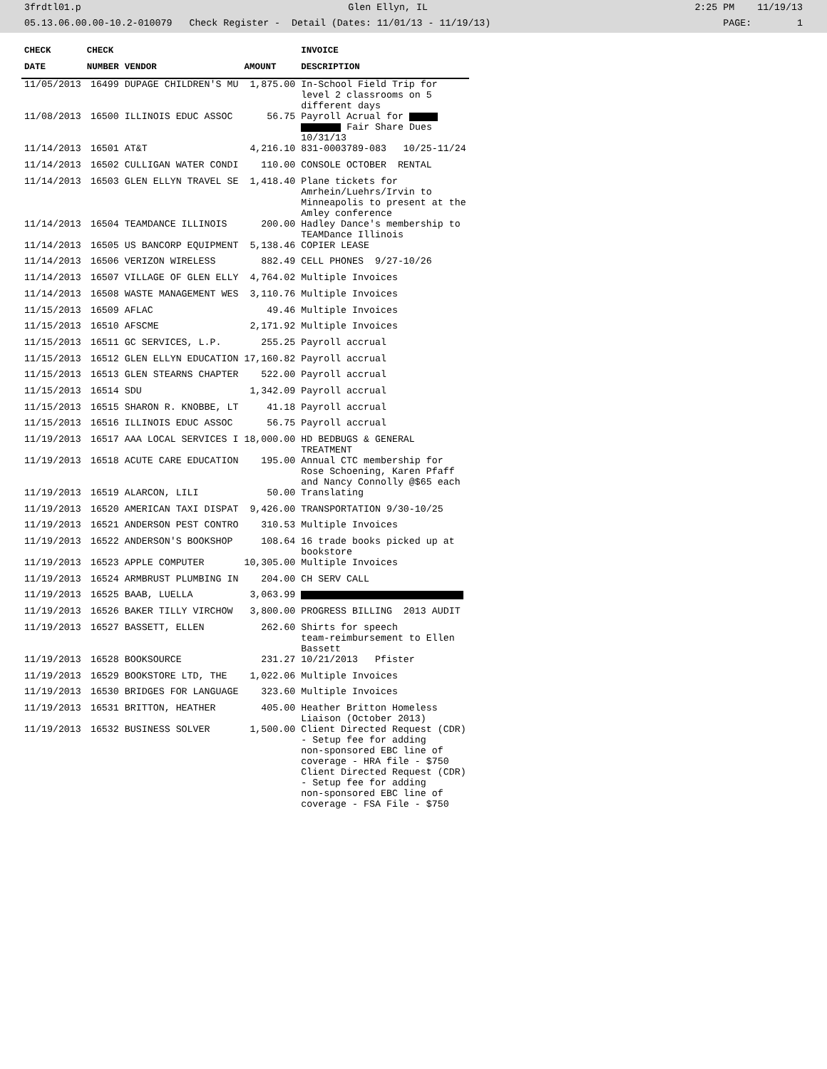3frdtl01.p Glen Ellyn, IL 2:25 PM 11/19/13
05.13.06.00.00-10.2-010079 Check Register - Detail (Dates: 11/01/13 - 11/19/13) PAGE: 1
| CHECK | CHECK | | | INVOICE |
| --- | --- | --- | --- | --- |
| DATE | NUMBER | VENDOR | AMOUNT | DESCRIPTION |
| 11/05/2013 | 16499 | DUPAGE CHILDREN'S MU | 1,875.00 | In-School Field Trip for level 2 classrooms on 5 different days |
| 11/08/2013 | 16500 | ILLINOIS EDUC ASSOC | 56.75 | Payroll Acrual for Fair Share Dues 10/31/13 |
| 11/14/2013 | 16501 | AT&T | 4,216.10 | 831-0003789-083 10/25-11/24 |
| 11/14/2013 | 16502 | CULLIGAN WATER CONDI | 110.00 | CONSOLE OCTOBER RENTAL |
| 11/14/2013 | 16503 | GLEN ELLYN TRAVEL SE | 1,418.40 | Plane tickets for Amrhein/Luehrs/Irvin to Minneapolis to present at the Amley conference |
| 11/14/2013 | 16504 | TEAMDANCE ILLINOIS | 200.00 | Hadley Dance's membership to TEAMDance Illinois |
| 11/14/2013 | 16505 | US BANCORP EQUIPMENT | 5,138.46 | COPIER LEASE |
| 11/14/2013 | 16506 | VERIZON WIRELESS | 882.49 | CELL PHONES 9/27-10/26 |
| 11/14/2013 | 16507 | VILLAGE OF GLEN ELLY | 4,764.02 | Multiple Invoices |
| 11/14/2013 | 16508 | WASTE MANAGEMENT WES | 3,110.76 | Multiple Invoices |
| 11/15/2013 | 16509 | AFLAC | 49.46 | Multiple Invoices |
| 11/15/2013 | 16510 | AFSCME | 2,171.92 | Multiple Invoices |
| 11/15/2013 | 16511 | GC SERVICES, L.P. | 255.25 | Payroll accrual |
| 11/15/2013 | 16512 | GLEN ELLYN EDUCATION | 17,160.82 | Payroll accrual |
| 11/15/2013 | 16513 | GLEN STEARNS CHAPTER | 522.00 | Payroll accrual |
| 11/15/2013 | 16514 | SDU | 1,342.09 | Payroll accrual |
| 11/15/2013 | 16515 | SHARON R. KNOBBE, LT | 41.18 | Payroll accrual |
| 11/15/2013 | 16516 | ILLINOIS EDUC ASSOC | 56.75 | Payroll accrual |
| 11/19/2013 | 16517 | AAA LOCAL SERVICES I | 18,000.00 | HD BEDBUGS & GENERAL TREATMENT |
| 11/19/2013 | 16518 | ACUTE CARE EDUCATION | 195.00 | Annual CTC membership for Rose Schoening, Karen Pfaff and Nancy Connolly @$65 each |
| 11/19/2013 | 16519 | ALARCON, LILI | 50.00 | Translating |
| 11/19/2013 | 16520 | AMERICAN TAXI DISPAT | 9,426.00 | TRANSPORTATION 9/30-10/25 |
| 11/19/2013 | 16521 | ANDERSON PEST CONTRO | 310.53 | Multiple Invoices |
| 11/19/2013 | 16522 | ANDERSON'S BOOKSHOP | 108.64 | 16 trade books picked up at bookstore |
| 11/19/2013 | 16523 | APPLE COMPUTER | 10,305.00 | Multiple Invoices |
| 11/19/2013 | 16524 | ARMBRUST PLUMBING IN | 204.00 | CH SERV CALL |
| 11/19/2013 | 16525 | BAAB, LUELLA | 3,063.99 | |
| 11/19/2013 | 16526 | BAKER TILLY VIRCHOW | 3,800.00 | PROGRESS BILLING 2013 AUDIT |
| 11/19/2013 | 16527 | BASSETT, ELLEN | 262.60 | Shirts for speech team-reimbursement to Ellen Bassett |
| 11/19/2013 | 16528 | BOOKSOURCE | 231.27 | 10/21/2013 Pfister |
| 11/19/2013 | 16529 | BOOKSTORE LTD, THE | 1,022.06 | Multiple Invoices |
| 11/19/2013 | 16530 | BRIDGES FOR LANGUAGE | 323.60 | Multiple Invoices |
| 11/19/2013 | 16531 | BRITTON, HEATHER | 405.00 | Heather Britton Homeless Liaison (October 2013) |
| 11/19/2013 | 16532 | BUSINESS SOLVER | 1,500.00 | Client Directed Request (CDR) - Setup fee for adding non-sponsored EBC line of coverage - HRA file - $750 Client Directed Request (CDR) - Setup fee for adding non-sponsored EBC line of coverage - FSA File - $750 |